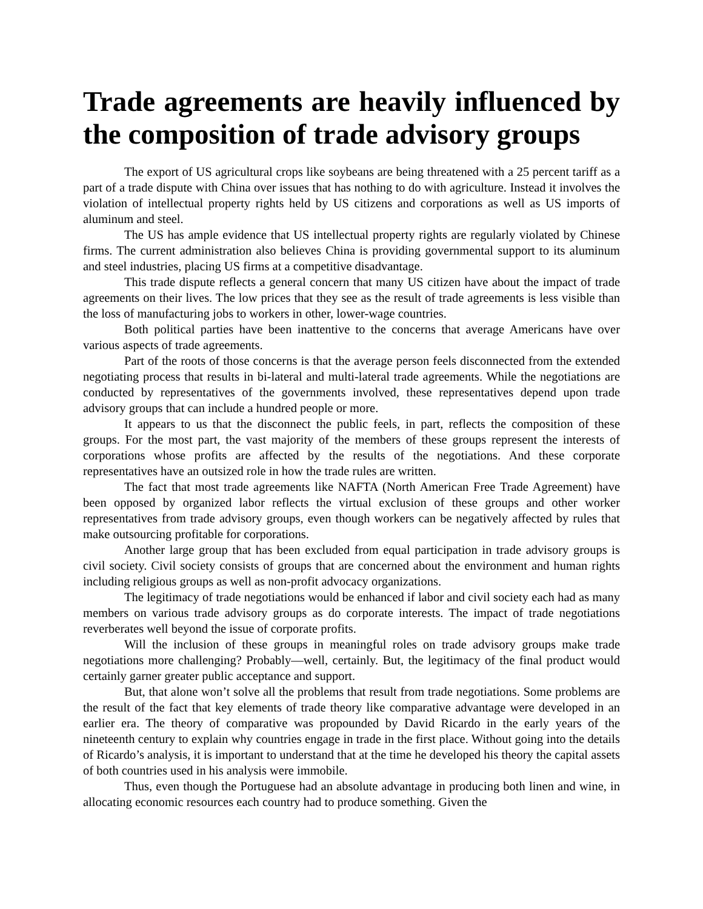Trade agreements are heavily influenced by the composition of trade advisory groups
The export of US agricultural crops like soybeans are being threatened with a 25 percent tariff as a part of a trade dispute with China over issues that has nothing to do with agriculture. Instead it involves the violation of intellectual property rights held by US citizens and corporations as well as US imports of aluminum and steel.
The US has ample evidence that US intellectual property rights are regularly violated by Chinese firms. The current administration also believes China is providing governmental support to its aluminum and steel industries, placing US firms at a competitive disadvantage.
This trade dispute reflects a general concern that many US citizen have about the impact of trade agreements on their lives. The low prices that they see as the result of trade agreements is less visible than the loss of manufacturing jobs to workers in other, lower-wage countries.
Both political parties have been inattentive to the concerns that average Americans have over various aspects of trade agreements.
Part of the roots of those concerns is that the average person feels disconnected from the extended negotiating process that results in bi-lateral and multi-lateral trade agreements. While the negotiations are conducted by representatives of the governments involved, these representatives depend upon trade advisory groups that can include a hundred people or more.
It appears to us that the disconnect the public feels, in part, reflects the composition of these groups. For the most part, the vast majority of the members of these groups represent the interests of corporations whose profits are affected by the results of the negotiations. And these corporate representatives have an outsized role in how the trade rules are written.
The fact that most trade agreements like NAFTA (North American Free Trade Agreement) have been opposed by organized labor reflects the virtual exclusion of these groups and other worker representatives from trade advisory groups, even though workers can be negatively affected by rules that make outsourcing profitable for corporations.
Another large group that has been excluded from equal participation in trade advisory groups is civil society. Civil society consists of groups that are concerned about the environment and human rights including religious groups as well as non-profit advocacy organizations.
The legitimacy of trade negotiations would be enhanced if labor and civil society each had as many members on various trade advisory groups as do corporate interests. The impact of trade negotiations reverberates well beyond the issue of corporate profits.
Will the inclusion of these groups in meaningful roles on trade advisory groups make trade negotiations more challenging? Probably—well, certainly. But, the legitimacy of the final product would certainly garner greater public acceptance and support.
But, that alone won’t solve all the problems that result from trade negotiations. Some problems are the result of the fact that key elements of trade theory like comparative advantage were developed in an earlier era. The theory of comparative was propounded by David Ricardo in the early years of the nineteenth century to explain why countries engage in trade in the first place. Without going into the details of Ricardo’s analysis, it is important to understand that at the time he developed his theory the capital assets of both countries used in his analysis were immobile.
Thus, even though the Portuguese had an absolute advantage in producing both linen and wine, in allocating economic resources each country had to produce something. Given the